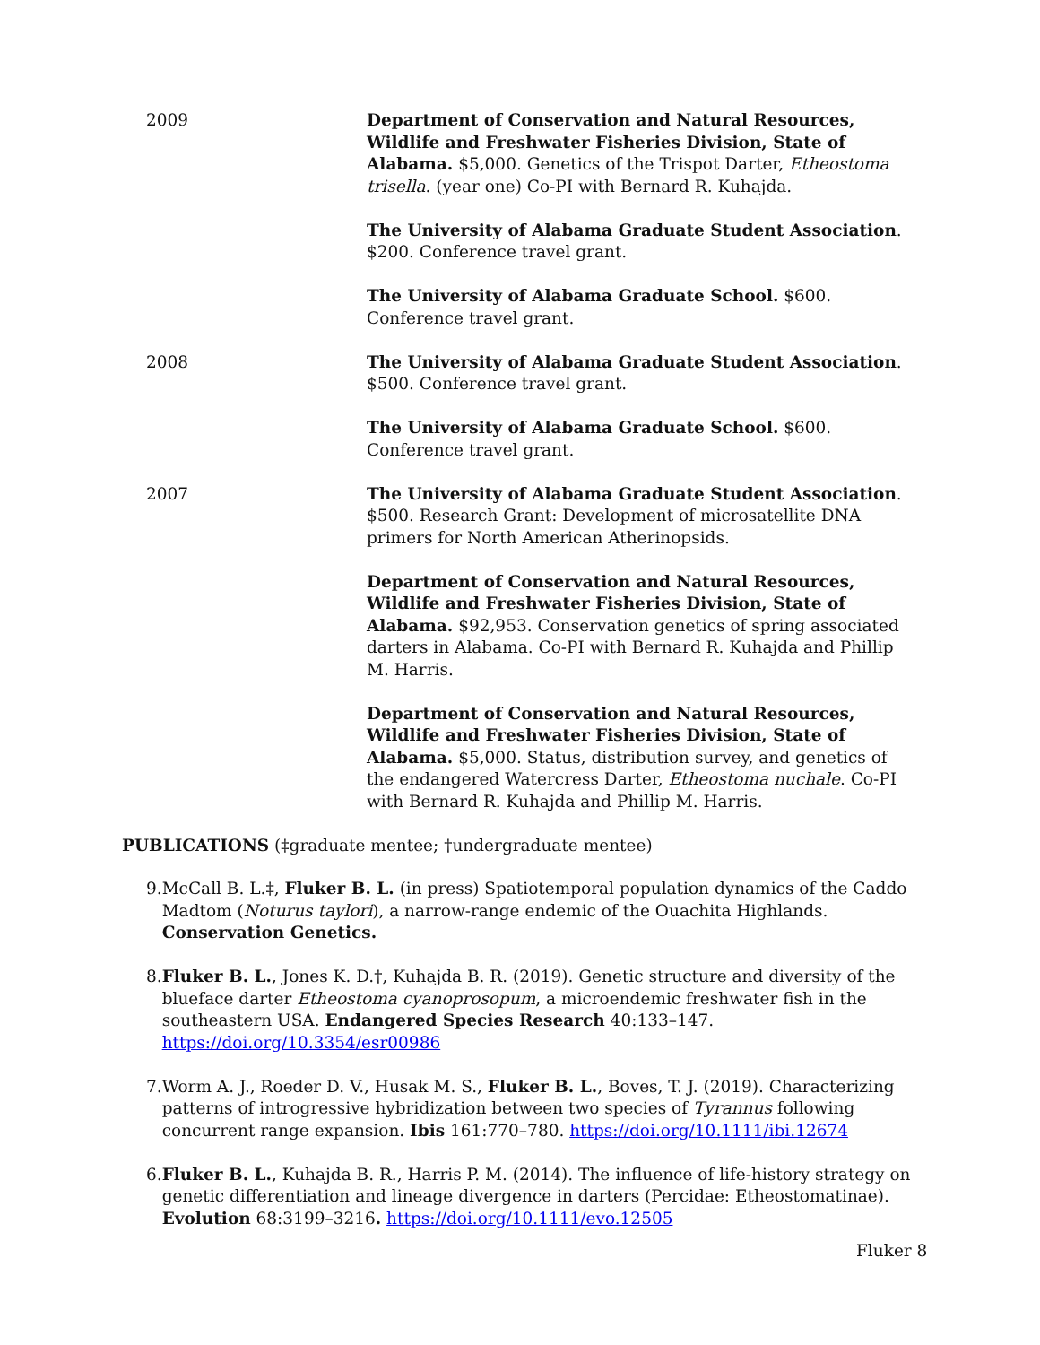2009 Department of Conservation and Natural Resources, Wildlife and Freshwater Fisheries Division, State of Alabama. $5,000. Genetics of the Trispot Darter, Etheostoma trisella. (year one) Co-PI with Bernard R. Kuhajda.
The University of Alabama Graduate Student Association. $200. Conference travel grant.
The University of Alabama Graduate School. $600. Conference travel grant.
2008 The University of Alabama Graduate Student Association. $500. Conference travel grant.
The University of Alabama Graduate School. $600. Conference travel grant.
2007 The University of Alabama Graduate Student Association. $500. Research Grant: Development of microsatellite DNA primers for North American Atherinopsids.
Department of Conservation and Natural Resources, Wildlife and Freshwater Fisheries Division, State of Alabama. $92,953. Conservation genetics of spring associated darters in Alabama. Co-PI with Bernard R. Kuhajda and Phillip M. Harris.
Department of Conservation and Natural Resources, Wildlife and Freshwater Fisheries Division, State of Alabama. $5,000. Status, distribution survey, and genetics of the endangered Watercress Darter, Etheostoma nuchale. Co-PI with Bernard R. Kuhajda and Phillip M. Harris.
PUBLICATIONS (‡graduate mentee; †undergraduate mentee)
9. McCall B. L.‡, Fluker B. L. (in press) Spatiotemporal population dynamics of the Caddo Madtom (Noturus taylori), a narrow-range endemic of the Ouachita Highlands. Conservation Genetics.
8. Fluker B. L., Jones K. D.†, Kuhajda B. R. (2019). Genetic structure and diversity of the blueface darter Etheostoma cyanoprosopum, a microendemic freshwater fish in the southeastern USA. Endangered Species Research 40:133–147. https://doi.org/10.3354/esr00986
7. Worm A. J., Roeder D. V., Husak M. S., Fluker B. L., Boves, T. J. (2019). Characterizing patterns of introgressive hybridization between two species of Tyrannus following concurrent range expansion. Ibis 161:770–780. https://doi.org/10.1111/ibi.12674
6. Fluker B. L., Kuhajda B. R., Harris P. M. (2014). The influence of life-history strategy on genetic differentiation and lineage divergence in darters (Percidae: Etheostomatinae). Evolution 68:3199–3216. https://doi.org/10.1111/evo.12505
Fluker 8